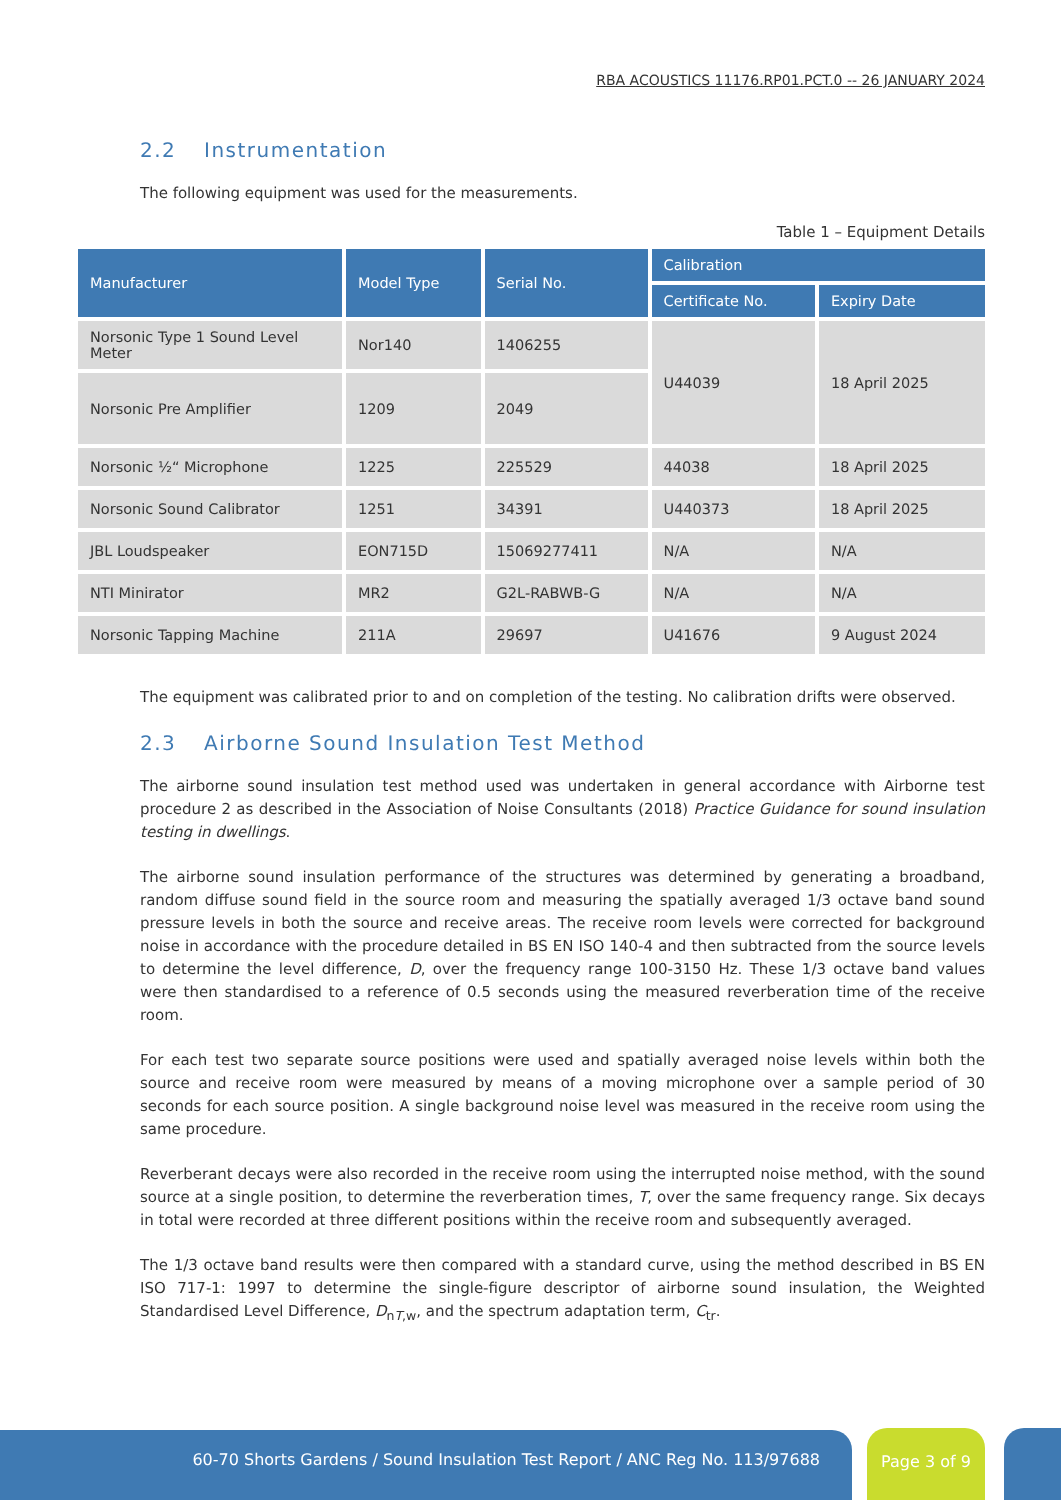RBA ACOUSTICS 11176.RP01.PCT.0 -- 26 JANUARY 2024
2.2 Instrumentation
The following equipment was used for the measurements.
Table 1 – Equipment Details
| Manufacturer | Model Type | Serial No. | Calibration | |
| --- | --- | --- | --- | --- |
| | | | Certificate No. | Expiry Date |
| Norsonic Type 1 Sound Level Meter | Nor140 | 1406255 | U44039 | 18 April 2025 |
| Norsonic Pre Amplifier | 1209 | 2049 | | |
| Norsonic ½“ Microphone | 1225 | 225529 | 44038 | 18 April 2025 |
| Norsonic Sound Calibrator | 1251 | 34391 | U440373 | 18 April 2025 |
| JBL Loudspeaker | EON715D | 15069277411 | N/A | N/A |
| NTI Minirator | MR2 | G2L-RABWB-G | N/A | N/A |
| Norsonic Tapping Machine | 211A | 29697 | U41676 | 9 August 2024 |
The equipment was calibrated prior to and on completion of the testing. No calibration drifts were observed.
2.3 Airborne Sound Insulation Test Method
The airborne sound insulation test method used was undertaken in general accordance with Airborne test procedure 2 as described in the Association of Noise Consultants (2018) Practice Guidance for sound insulation testing in dwellings.
The airborne sound insulation performance of the structures was determined by generating a broadband, random diffuse sound field in the source room and measuring the spatially averaged 1/3 octave band sound pressure levels in both the source and receive areas. The receive room levels were corrected for background noise in accordance with the procedure detailed in BS EN ISO 140-4 and then subtracted from the source levels to determine the level difference, D, over the frequency range 100-3150 Hz. These 1/3 octave band values were then standardised to a reference of 0.5 seconds using the measured reverberation time of the receive room.
For each test two separate source positions were used and spatially averaged noise levels within both the source and receive room were measured by means of a moving microphone over a sample period of 30 seconds for each source position. A single background noise level was measured in the receive room using the same procedure.
Reverberant decays were also recorded in the receive room using the interrupted noise method, with the sound source at a single position, to determine the reverberation times, T, over the same frequency range. Six decays in total were recorded at three different positions within the receive room and subsequently averaged.
The 1/3 octave band results were then compared with a standard curve, using the method described in BS EN ISO 717-1: 1997 to determine the single-figure descriptor of airborne sound insulation, the Weighted Standardised Level Difference, D<sub>nT,w</sub>, and the spectrum adaptation term, C<sub>tr</sub>.
60-70 Shorts Gardens / Sound Insulation Test Report / ANC Reg No. 113/97688 Page 3 of 9